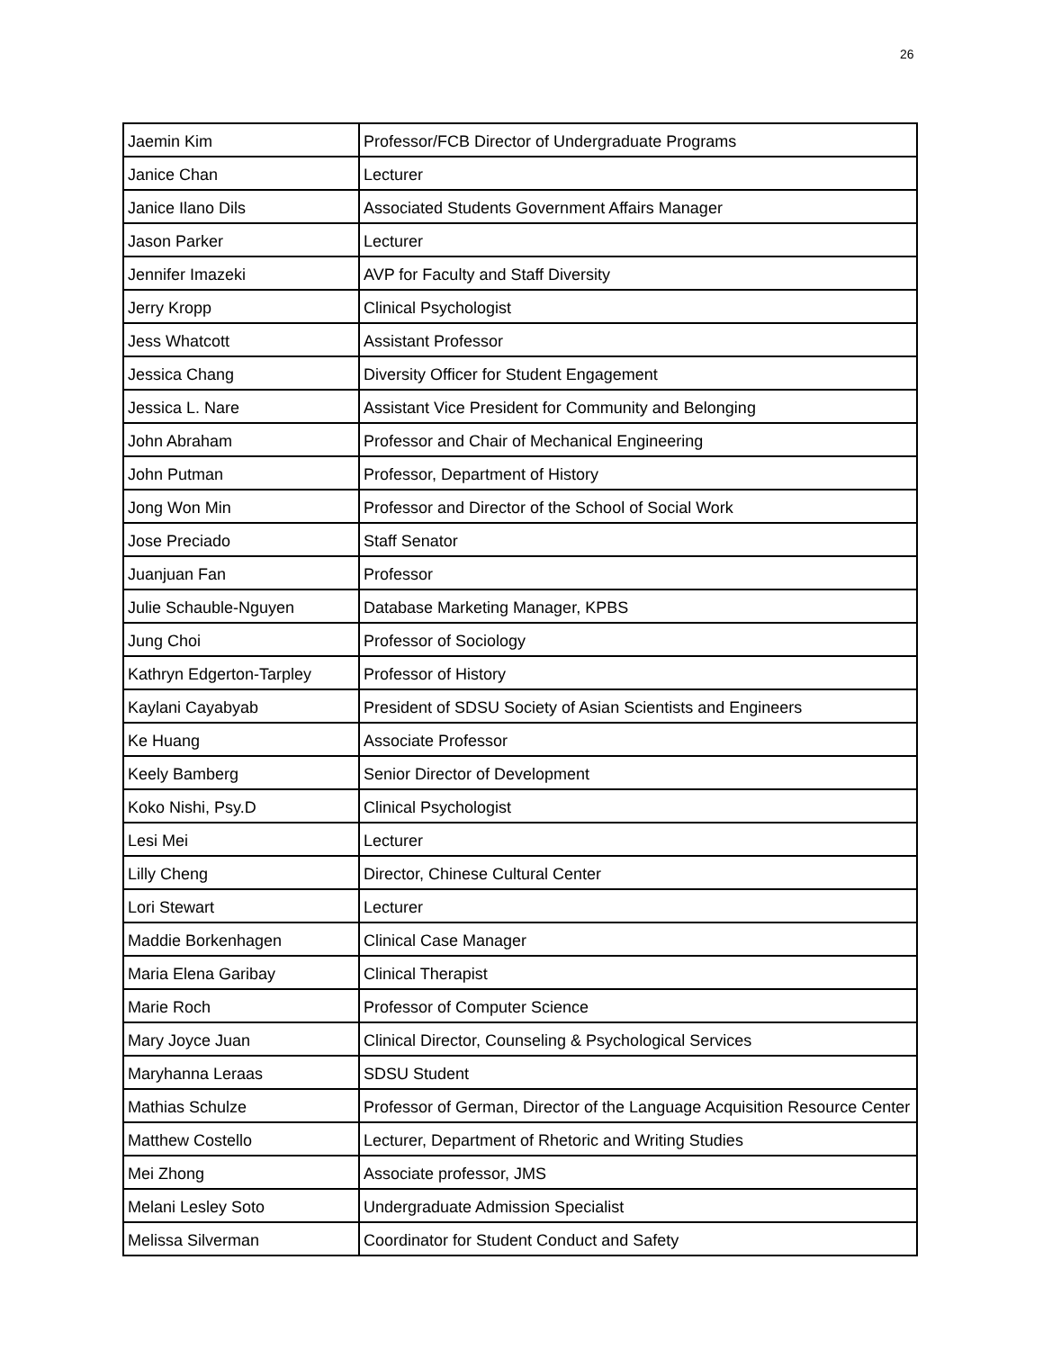26
| Jaemin Kim | Professor/FCB Director of Undergraduate Programs |
| Janice Chan | Lecturer |
| Janice Ilano Dils | Associated Students Government Affairs Manager |
| Jason Parker | Lecturer |
| Jennifer Imazeki | AVP for Faculty and Staff Diversity |
| Jerry Kropp | Clinical Psychologist |
| Jess Whatcott | Assistant Professor |
| Jessica Chang | Diversity Officer for Student Engagement |
| Jessica L. Nare | Assistant Vice President for Community and Belonging |
| John Abraham | Professor and Chair of Mechanical Engineering |
| John Putman | Professor, Department of History |
| Jong Won Min | Professor and Director of the School of Social Work |
| Jose Preciado | Staff Senator |
| Juanjuan Fan | Professor |
| Julie Schauble-Nguyen | Database Marketing Manager, KPBS |
| Jung Choi | Professor of Sociology |
| Kathryn Edgerton-Tarpley | Professor of History |
| Kaylani Cayabyab | President of SDSU Society of Asian Scientists and Engineers |
| Ke Huang | Associate Professor |
| Keely Bamberg | Senior Director of Development |
| Koko Nishi, Psy.D | Clinical Psychologist |
| Lesi Mei | Lecturer |
| Lilly Cheng | Director, Chinese Cultural Center |
| Lori Stewart | Lecturer |
| Maddie Borkenhagen | Clinical Case Manager |
| Maria Elena Garibay | Clinical Therapist |
| Marie Roch | Professor of Computer Science |
| Mary Joyce Juan | Clinical Director, Counseling & Psychological Services |
| Maryhanna Leraas | SDSU Student |
| Mathias Schulze | Professor of German, Director of the Language Acquisition Resource Center |
| Matthew Costello | Lecturer, Department of Rhetoric and Writing Studies |
| Mei Zhong | Associate professor, JMS |
| Melani Lesley Soto | Undergraduate Admission Specialist |
| Melissa Silverman | Coordinator for Student Conduct and Safety |